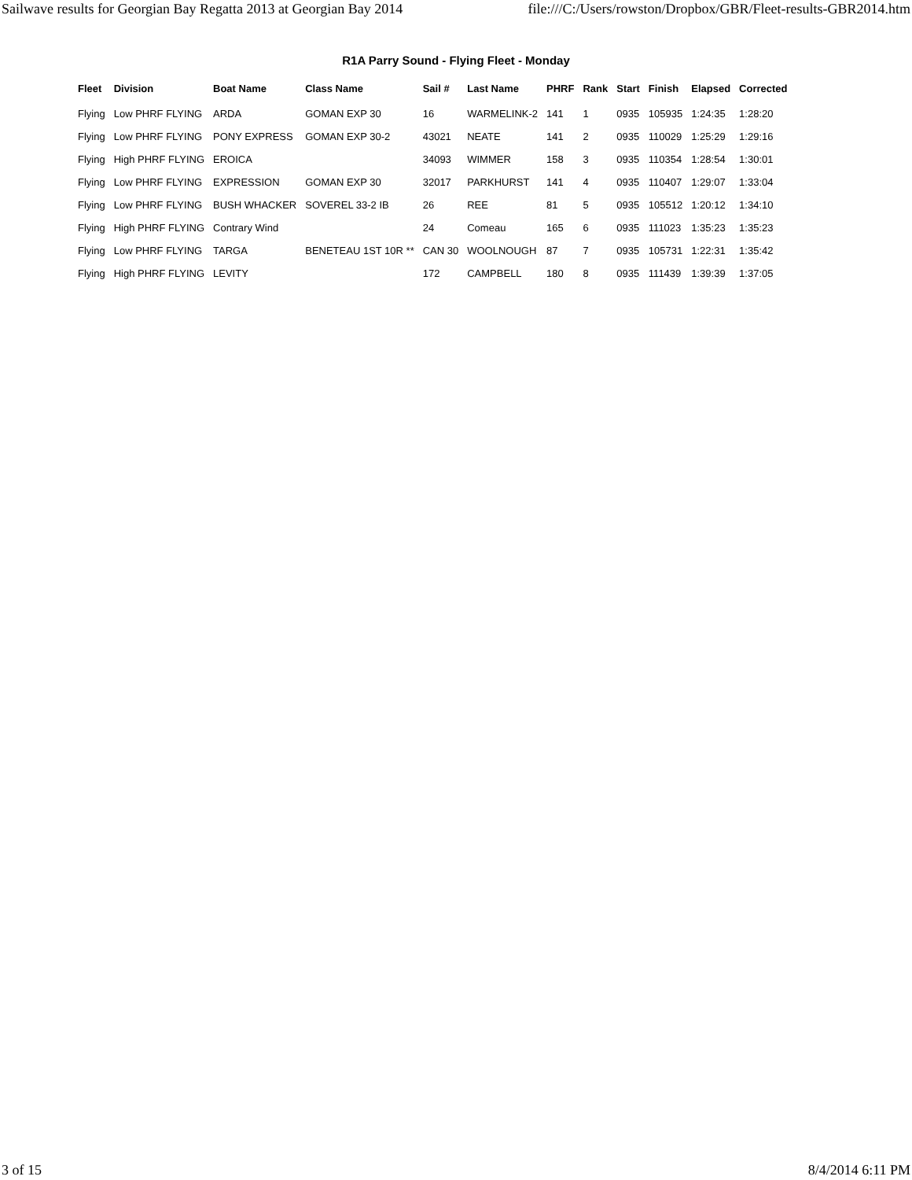Sailwave results for Georgian Bay Regatta 2013 at Georgian Bay 2014 file:///C:/Users/rowston/Dropbox/GBR/Fleet-results-GBR2014.htm
R1A Parry Sound - Flying Fleet - Monday
| Fleet | Division | Boat Name | Class Name | Sail # | Last Name | PHRF | Rank | Start | Finish | Elapsed | Corrected |
| --- | --- | --- | --- | --- | --- | --- | --- | --- | --- | --- | --- |
| Flying | Low PHRF FLYING | ARDA | GOMAN EXP 30 | 16 | WARMELINK-2 | 141 | 1 | 0935 | 105935 | 1:24:35 | 1:28:20 |
| Flying | Low PHRF FLYING | PONY EXPRESS | GOMAN EXP 30-2 | 43021 | NEATE | 141 | 2 | 0935 | 110029 | 1:25:29 | 1:29:16 |
| Flying | High PHRF FLYING | EROICA | | 34093 | WIMMER | 158 | 3 | 0935 | 110354 | 1:28:54 | 1:30:01 |
| Flying | Low PHRF FLYING | EXPRESSION | GOMAN EXP 30 | 32017 | PARKHURST | 141 | 4 | 0935 | 110407 | 1:29:07 | 1:33:04 |
| Flying | Low PHRF FLYING | BUSH WHACKER | SOVEREL 33-2 IB | 26 | REE | 81 | 5 | 0935 | 105512 | 1:20:12 | 1:34:10 |
| Flying | High PHRF FLYING | Contrary Wind | | 24 | Comeau | 165 | 6 | 0935 | 111023 | 1:35:23 | 1:35:23 |
| Flying | Low PHRF FLYING | TARGA | BENETEAU 1ST 10R ** | CAN 30 | WOOLNOUGH | 87 | 7 | 0935 | 105731 | 1:22:31 | 1:35:42 |
| Flying | High PHRF FLYING | LEVITY | | 172 | CAMPBELL | 180 | 8 | 0935 | 111439 | 1:39:39 | 1:37:05 |
3 of 15 8/4/2014 6:11 PM